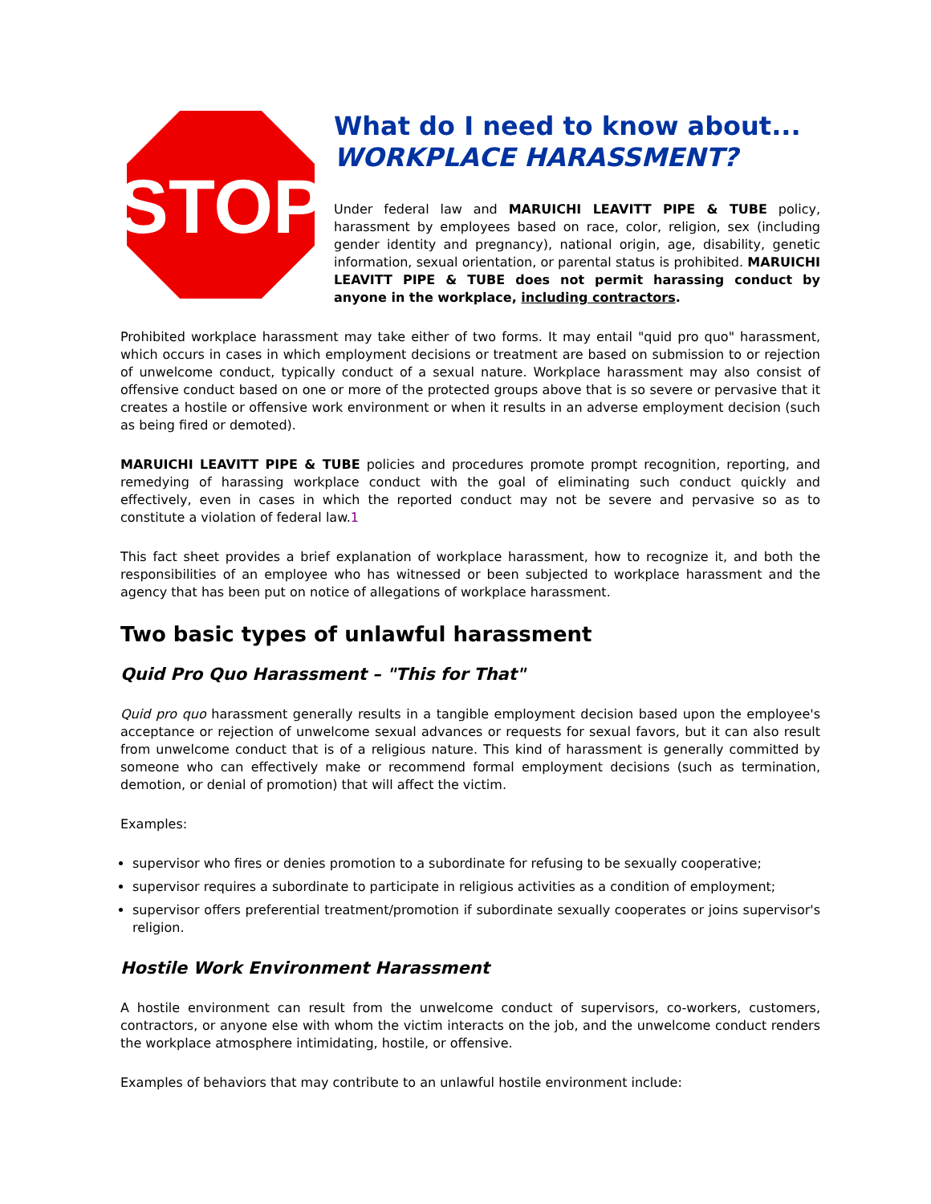STOP
What do I need to know about...
WORKPLACE HARASSMENT?
Under federal law and MARUICHI LEAVITT PIPE & TUBE policy, harassment by employees based on race, color, religion, sex (including gender identity and pregnancy), national origin, age, disability, genetic information, sexual orientation, or parental status is prohibited. MARUICHI LEAVITT PIPE & TUBE does not permit harassing conduct by anyone in the workplace, including contractors.
Prohibited workplace harassment may take either of two forms. It may entail "quid pro quo" harassment, which occurs in cases in which employment decisions or treatment are based on submission to or rejection of unwelcome conduct, typically conduct of a sexual nature. Workplace harassment may also consist of offensive conduct based on one or more of the protected groups above that is so severe or pervasive that it creates a hostile or offensive work environment or when it results in an adverse employment decision (such as being fired or demoted).
MARUICHI LEAVITT PIPE & TUBE policies and procedures promote prompt recognition, reporting, and remedying of harassing workplace conduct with the goal of eliminating such conduct quickly and effectively, even in cases in which the reported conduct may not be severe and pervasive so as to constitute a violation of federal law.1
This fact sheet provides a brief explanation of workplace harassment, how to recognize it, and both the responsibilities of an employee who has witnessed or been subjected to workplace harassment and the agency that has been put on notice of allegations of workplace harassment.
Two basic types of unlawful harassment
Quid Pro Quo Harassment – "This for That"
Quid pro quo harassment generally results in a tangible employment decision based upon the employee's acceptance or rejection of unwelcome sexual advances or requests for sexual favors, but it can also result from unwelcome conduct that is of a religious nature. This kind of harassment is generally committed by someone who can effectively make or recommend formal employment decisions (such as termination, demotion, or denial of promotion) that will affect the victim.
Examples:
supervisor who fires or denies promotion to a subordinate for refusing to be sexually cooperative;
supervisor requires a subordinate to participate in religious activities as a condition of employment;
supervisor offers preferential treatment/promotion if subordinate sexually cooperates or joins supervisor's religion.
Hostile Work Environment Harassment
A hostile environment can result from the unwelcome conduct of supervisors, co-workers, customers, contractors, or anyone else with whom the victim interacts on the job, and the unwelcome conduct renders the workplace atmosphere intimidating, hostile, or offensive.
Examples of behaviors that may contribute to an unlawful hostile environment include: